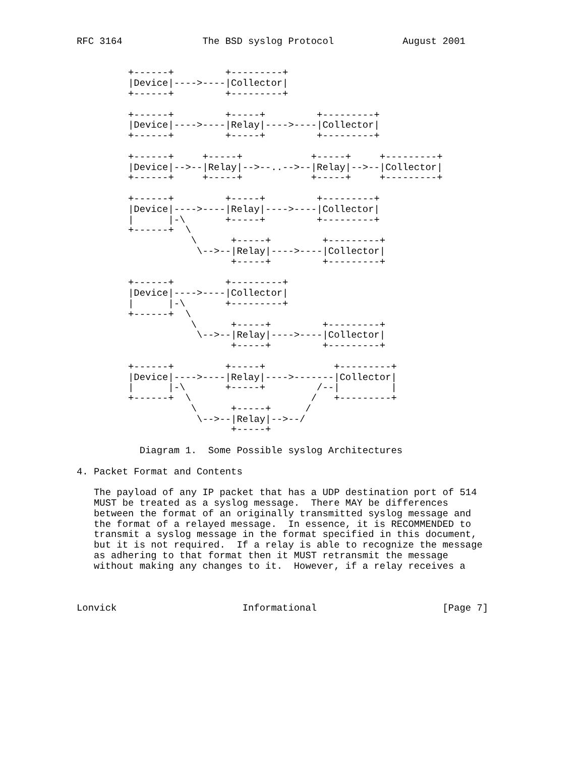RFC 3164              The BSD syslog Protocol            August 2001


         +------+         +---------+
         |Device|---->----|Collector|
         +------+         +---------+

         +------+         +-----+         +---------+
         |Device|---->----|Relay|---->----|Collector|
         +------+         +-----+         +---------+

         +------+     +-----+            +-----+     +---------+
         |Device|-->--|Relay|-->--..-->--|Relay|-->--|Collector|
         +------+     +-----+            +-----+     +---------+

         +------+         +-----+         +---------+
         |Device|---->----|Relay|---->----|Collector|
         |      |-\       +-----+         +---------+
         +------+  \
                    \      +-----+         +---------+
                     \-->--|Relay|---->----|Collector|
                           +-----+         +---------+

         +------+         +---------+
         |Device|---->----|Collector|
         |      |-\       +---------+
         +------+  \
                    \      +-----+         +---------+
                     \-->--|Relay|---->----|Collector|
                           +-----+         +---------+

         +------+         +-----+            +---------+
         |Device|---->----|Relay|---->-------|Collector|
         |      |-\       +-----+         /--|         |
         +------+  \                     /   +---------+
                    \      +-----+      /
                     \-->--|Relay|-->--/
                           +-----+

           Diagram 1.  Some Possible syslog Architectures

4. Packet Format and Contents

   The payload of any IP packet that has a UDP destination port of 514
   MUST be treated as a syslog message.  There MAY be differences
   between the format of an originally transmitted syslog message and
   the format of a relayed message.  In essence, it is RECOMMENDED to
   transmit a syslog message in the format specified in this document,
   but it is not required.  If a relay is able to recognize the message
   as adhering to that format then it MUST retransmit the message
   without making any changes to it.  However, if a relay receives a



Lonvick                      Informational                      [Page 7]